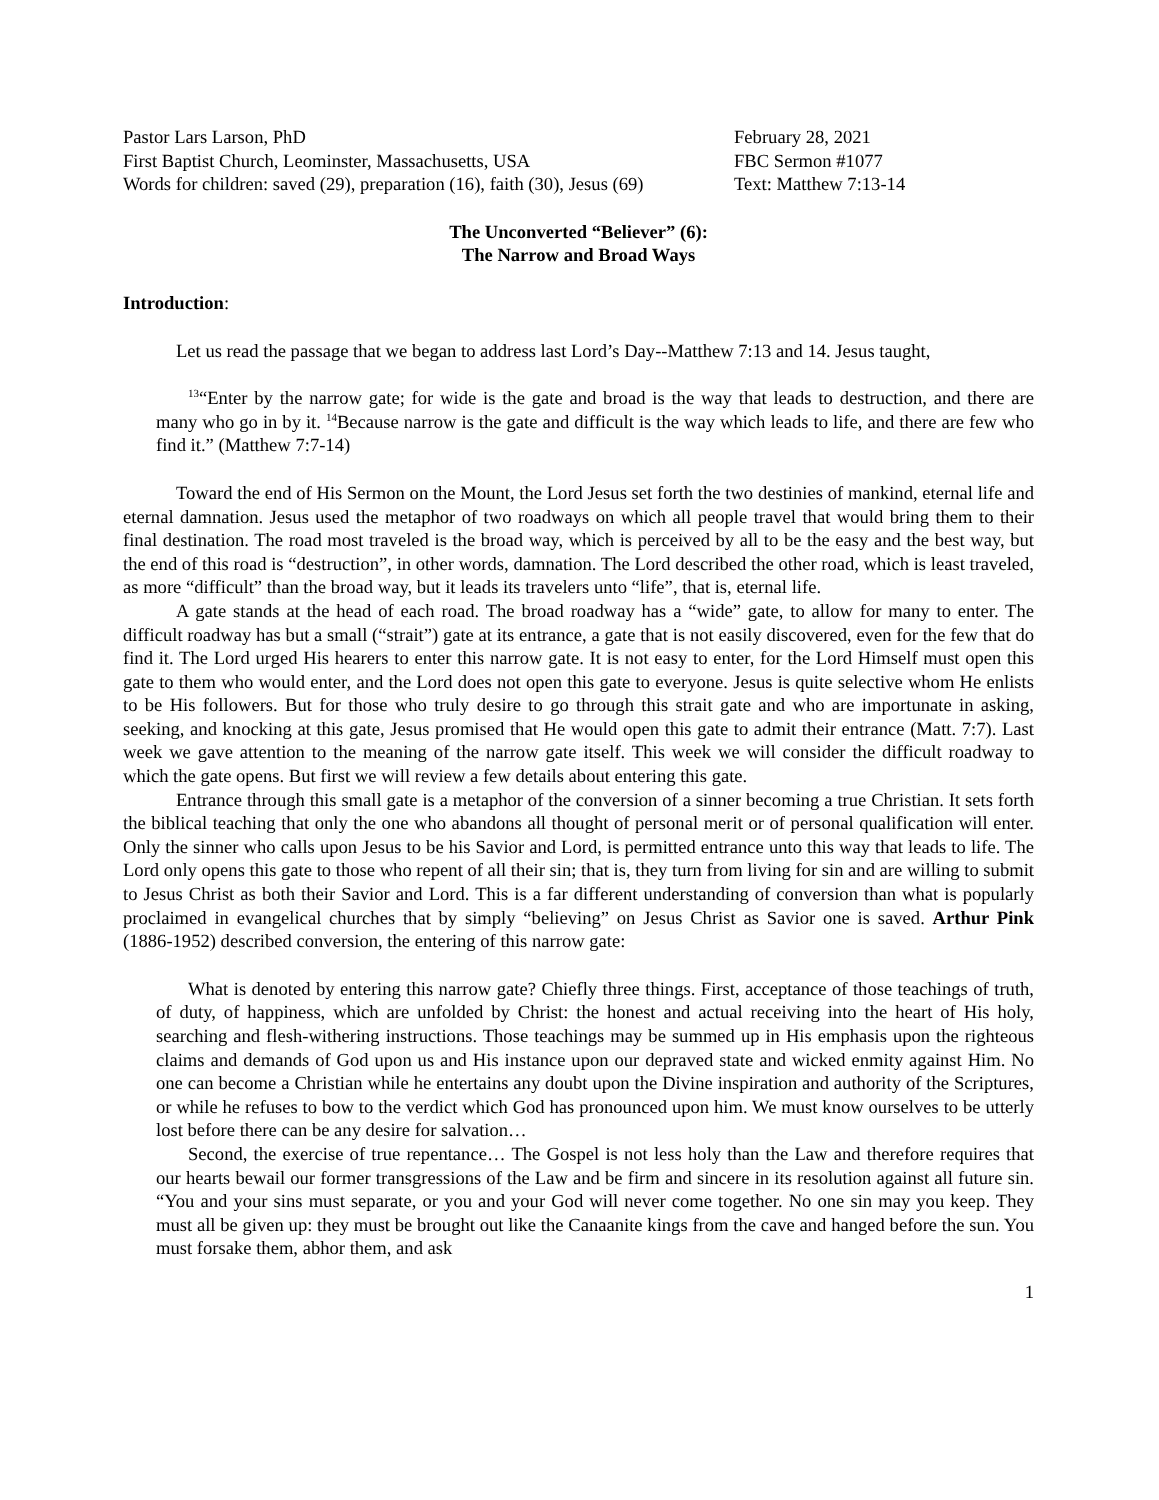Pastor Lars Larson, PhD
First Baptist Church, Leominster, Massachusetts, USA
Words for children: saved (29), preparation (16), faith (30), Jesus (69)
February 28, 2021
FBC Sermon #1077
Text: Matthew 7:13-14
The Unconverted “Believer” (6):
The Narrow and Broad Ways
Introduction:
Let us read the passage that we began to address last Lord’s Day--Matthew 7:13 and 14. Jesus taught,
<sup>13</sup> “Enter by the narrow gate; for wide is the gate and broad is the way that leads to destruction, and there are many who go in by it. <sup>14</sup>Because narrow is the gate and difficult is the way which leads to life, and there are few who find it.” (Matthew 7:7-14)
Toward the end of His Sermon on the Mount, the Lord Jesus set forth the two destinies of mankind, eternal life and eternal damnation. Jesus used the metaphor of two roadways on which all people travel that would bring them to their final destination. The road most traveled is the broad way, which is perceived by all to be the easy and the best way, but the end of this road is “destruction”, in other words, damnation. The Lord described the other road, which is least traveled, as more “difficult” than the broad way, but it leads its travelers unto “life”, that is, eternal life.
A gate stands at the head of each road. The broad roadway has a “wide” gate, to allow for many to enter. The difficult roadway has but a small (“strait”) gate at its entrance, a gate that is not easily discovered, even for the few that do find it. The Lord urged His hearers to enter this narrow gate. It is not easy to enter, for the Lord Himself must open this gate to them who would enter, and the Lord does not open this gate to everyone. Jesus is quite selective whom He enlists to be His followers. But for those who truly desire to go through this strait gate and who are importunate in asking, seeking, and knocking at this gate, Jesus promised that He would open this gate to admit their entrance (Matt. 7:7). Last week we gave attention to the meaning of the narrow gate itself. This week we will consider the difficult roadway to which the gate opens. But first we will review a few details about entering this gate.
Entrance through this small gate is a metaphor of the conversion of a sinner becoming a true Christian. It sets forth the biblical teaching that only the one who abandons all thought of personal merit or of personal qualification will enter. Only the sinner who calls upon Jesus to be his Savior and Lord, is permitted entrance unto this way that leads to life. The Lord only opens this gate to those who repent of all their sin; that is, they turn from living for sin and are willing to submit to Jesus Christ as both their Savior and Lord. This is a far different understanding of conversion than what is popularly proclaimed in evangelical churches that by simply “believing” on Jesus Christ as Savior one is saved. Arthur Pink (1886-1952) described conversion, the entering of this narrow gate:
What is denoted by entering this narrow gate? Chiefly three things. First, acceptance of those teachings of truth, of duty, of happiness, which are unfolded by Christ: the honest and actual receiving into the heart of His holy, searching and flesh-withering instructions. Those teachings may be summed up in His emphasis upon the righteous claims and demands of God upon us and His instance upon our depraved state and wicked enmity against Him. No one can become a Christian while he entertains any doubt upon the Divine inspiration and authority of the Scriptures, or while he refuses to bow to the verdict which God has pronounced upon him. We must know ourselves to be utterly lost before there can be any desire for salvation…
Second, the exercise of true repentance… The Gospel is not less holy than the Law and therefore requires that our hearts bewail our former transgressions of the Law and be firm and sincere in its resolution against all future sin. “You and your sins must separate, or you and your God will never come together. No one sin may you keep. They must all be given up: they must be brought out like the Canaanite kings from the cave and hanged before the sun. You must forsake them, abhor them, and ask
1